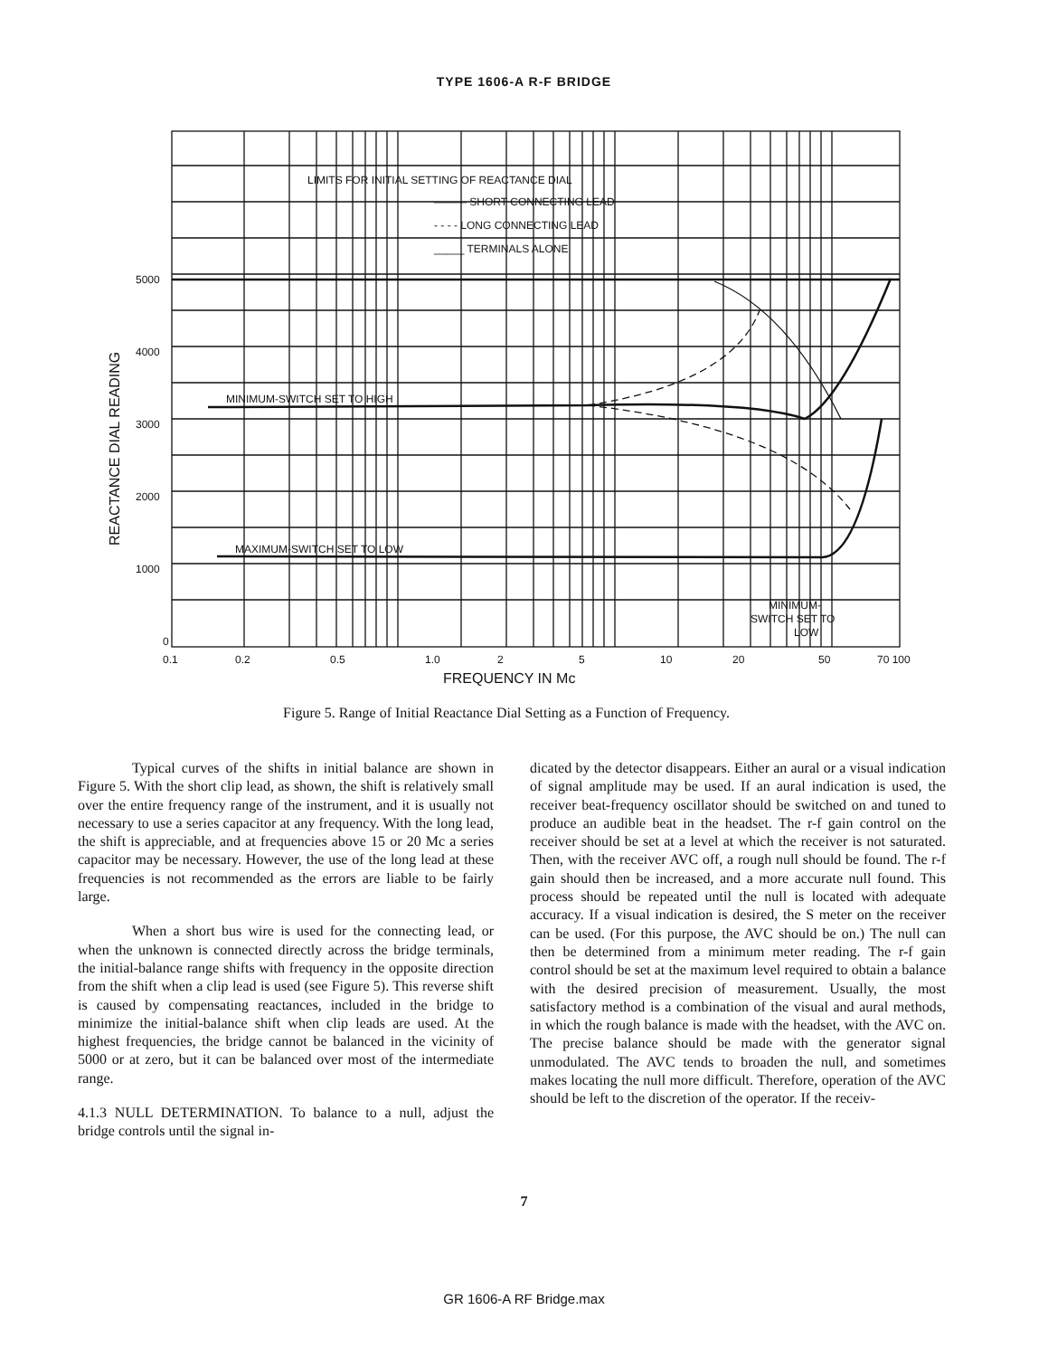TYPE 1606-A R-F BRIDGE
LIMITS FOR INITIAL SETTING OF REACTANCE DIAL
——— SHORT CONNECTING LEAD
- - - - LONG CONNECTING LEAD
_____ TERMINALS ALONE
MINIMUM-SWITCH SET TO HIGH
MAXIMUM-SWITCH SET TO LOW
MINIMUM-
SWITCH SET TO
LOW
5000
4000
3000
2000
1000
0
0.1
0.2
0.5
1.0
2
5
10
20
50
70 100
FREQUENCY IN Mc
REACTANCE DIAL READING
Figure 5. Range of Initial Reactance Dial Setting as a Function of Frequency.
Typical curves of the shifts in initial balance are shown in Figure 5. With the short clip lead, as shown, the shift is relatively small over the entire frequency range of the instrument, and it is usually not necessary to use a series capacitor at any frequency. With the long lead, the shift is appreciable, and at frequencies above 15 or 20 Mc a series capacitor may be necessary. However, the use of the long lead at these frequencies is not recommended as the errors are liable to be fairly large.
When a short bus wire is used for the connecting lead, or when the unknown is connected directly across the bridge terminals, the initial-balance range shifts with frequency in the opposite direction from the shift when a clip lead is used (see Figure 5). This reverse shift is caused by compensating reactances, included in the bridge to minimize the initial-balance shift when clip leads are used. At the highest frequencies, the bridge cannot be balanced in the vicinity of 5000 or at zero, but it can be balanced over most of the intermediate range.
4.1.3 NULL DETERMINATION. To balance to a null, adjust the bridge controls until the signal in-
dicated by the detector disappears. Either an aural or a visual indication of signal amplitude may be used. If an aural indication is used, the receiver beat-frequency oscillator should be switched on and tuned to produce an audible beat in the headset. The r-f gain control on the receiver should be set at a level at which the receiver is not saturated. Then, with the receiver AVC off, a rough null should be found. The r-f gain should then be increased, and a more accurate null found. This process should be repeated until the null is located with adequate accuracy. If a visual indication is desired, the S meter on the receiver can be used. (For this purpose, the AVC should be on.) The null can then be determined from a minimum meter reading. The r-f gain control should be set at the maximum level required to obtain a balance with the desired precision of measurement. Usually, the most satisfactory method is a combination of the visual and aural methods, in which the rough balance is made with the headset, with the AVC on. The precise balance should be made with the generator signal unmodulated. The AVC tends to broaden the null, and sometimes makes locating the null more difficult. Therefore, operation of the AVC should be left to the discretion of the operator. If the receiv-
7
GR 1606-A RF Bridge.max